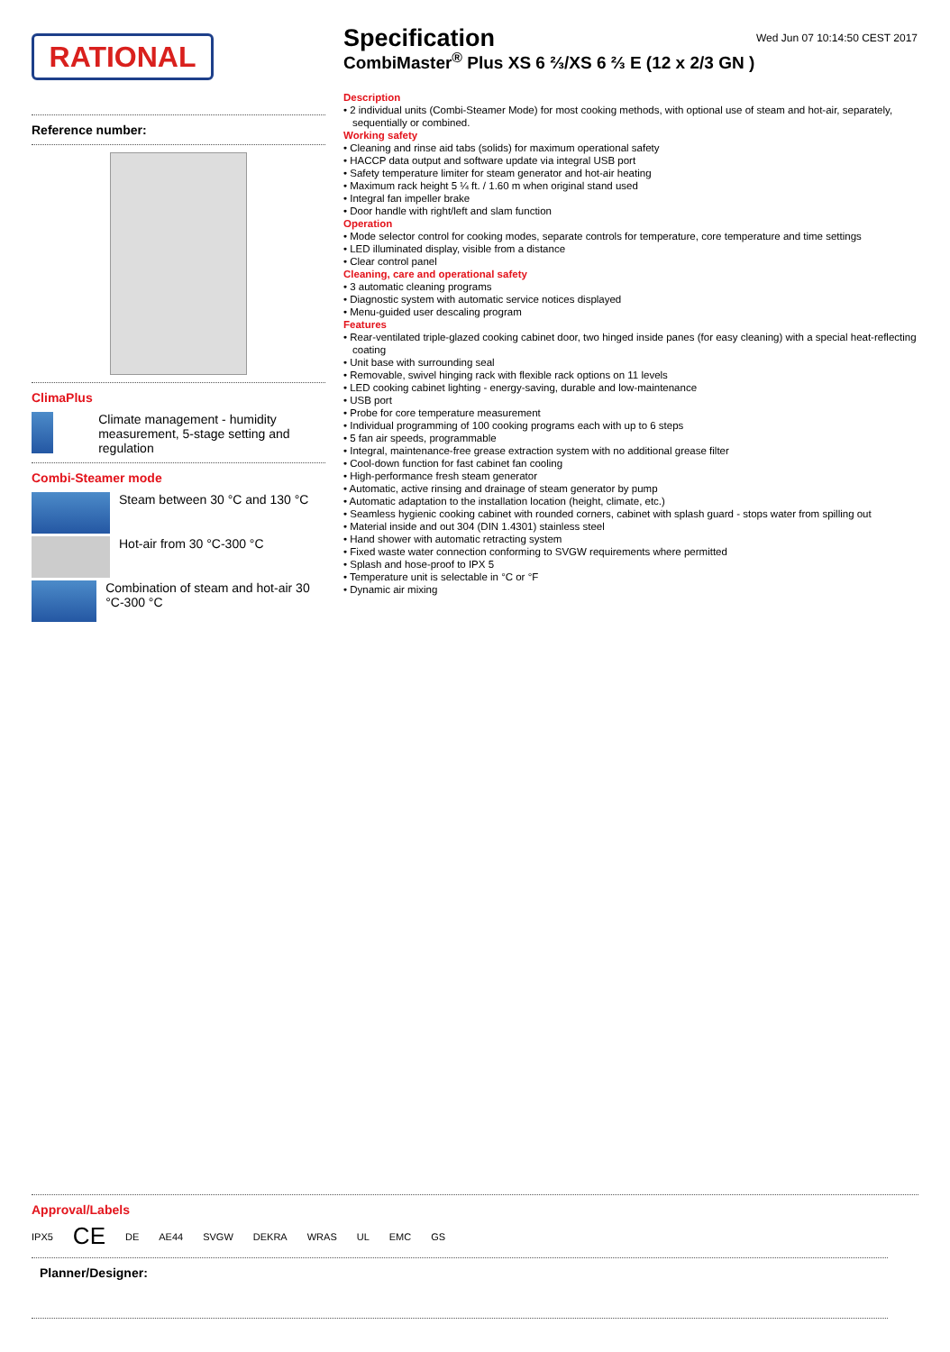Wed Jun 07 10:14:50 CEST 2017
RATIONAL
Reference number:
ClimaPlus
Climate management - humidity measurement, 5-stage setting and regulation
Combi-Steamer mode
Steam between 30 °C and 130 °C
Hot-air from 30 °C-300 °C
Combination of steam and hot-air 30 °C-300 °C
Specification
CombiMaster<sup>®</sup> Plus XS 6 ⅔/XS 6 ⅔ E (12 x 2/3 GN )
Description
• 2 individual units (Combi-Steamer Mode) for most cooking methods, with optional use of steam and hot-air, separately, sequentially or combined.
Working safety
• Cleaning and rinse aid tabs (solids) for maximum operational safety
• HACCP data output and software update via integral USB port
• Safety temperature limiter for steam generator and hot-air heating
• Maximum rack height 5 ¼ ft. / 1.60 m when original stand used
• Integral fan impeller brake
• Door handle with right/left and slam function
Operation
• Mode selector control for cooking modes, separate controls for temperature, core temperature and time settings
• LED illuminated display, visible from a distance
• Clear control panel
Cleaning, care and operational safety
• 3 automatic cleaning programs
• Diagnostic system with automatic service notices displayed
• Menu-guided user descaling program
Features
• Rear-ventilated triple-glazed cooking cabinet door, two hinged inside panes (for easy cleaning) with a special heat-reflecting coating
• Unit base with surrounding seal
• Removable, swivel hinging rack with flexible rack options on 11 levels
• LED cooking cabinet lighting - energy-saving, durable and low-maintenance
• USB port
• Probe for core temperature measurement
• Individual programming of 100 cooking programs each with up to 6 steps
• 5 fan air speeds, programmable
• Integral, maintenance-free grease extraction system with no additional grease filter
• Cool-down function for fast cabinet fan cooling
• High-performance fresh steam generator
• Automatic, active rinsing and drainage of steam generator by pump
• Automatic adaptation to the installation location (height, climate, etc.)
• Seamless hygienic cooking cabinet with rounded corners, cabinet with splash guard - stops water from spilling out
• Material inside and out 304 (DIN 1.4301) stainless steel
• Hand shower with automatic retracting system
• Fixed waste water connection conforming to SVGW requirements where permitted
• Splash and hose-proof to IPX 5
• Temperature unit is selectable in °C or °F
• Dynamic air mixing
Approval/Labels
IPX5 CE DE AE44 SVGW DEKRA WRAS UL EMC GS
Planner/Designer: